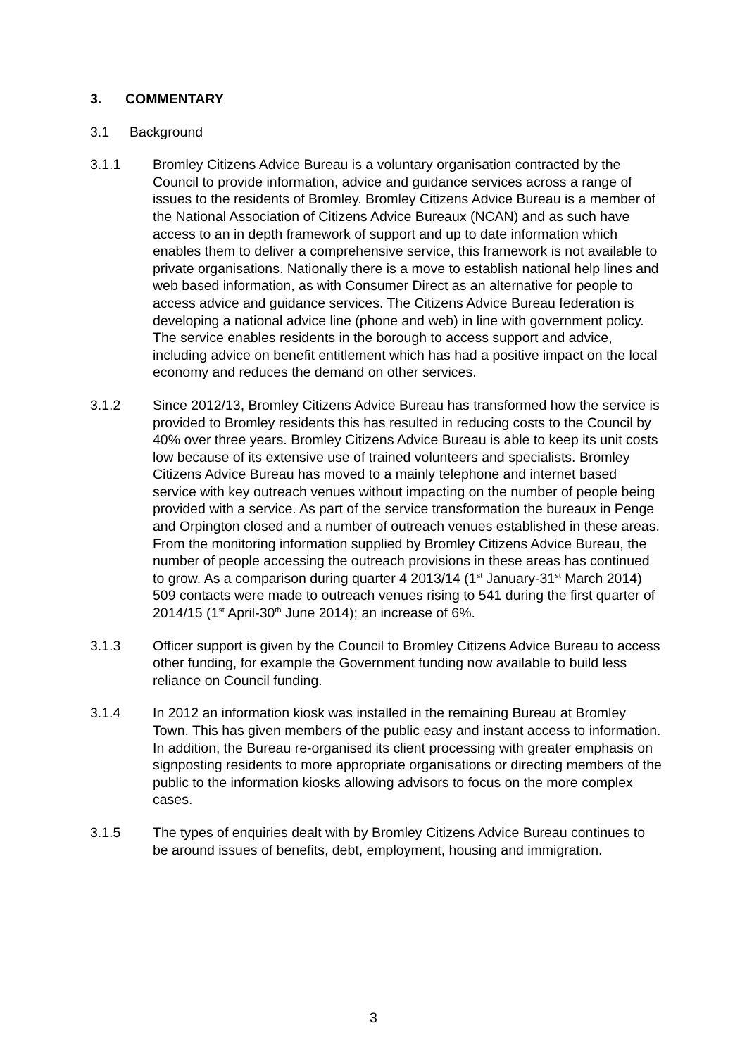3. COMMENTARY
3.1 Background
3.1.1 Bromley Citizens Advice Bureau is a voluntary organisation contracted by the Council to provide information, advice and guidance services across a range of issues to the residents of Bromley. Bromley Citizens Advice Bureau is a member of the National Association of Citizens Advice Bureaux (NCAN) and as such have access to an in depth framework of support and up to date information which enables them to deliver a comprehensive service, this framework is not available to private organisations. Nationally there is a move to establish national help lines and web based information, as with Consumer Direct as an alternative for people to access advice and guidance services. The Citizens Advice Bureau federation is developing a national advice line (phone and web) in line with government policy. The service enables residents in the borough to access support and advice, including advice on benefit entitlement which has had a positive impact on the local economy and reduces the demand on other services.
3.1.2 Since 2012/13, Bromley Citizens Advice Bureau has transformed how the service is provided to Bromley residents this has resulted in reducing costs to the Council by 40% over three years. Bromley Citizens Advice Bureau is able to keep its unit costs low because of its extensive use of trained volunteers and specialists. Bromley Citizens Advice Bureau has moved to a mainly telephone and internet based service with key outreach venues without impacting on the number of people being provided with a service. As part of the service transformation the bureaux in Penge and Orpington closed and a number of outreach venues established in these areas. From the monitoring information supplied by Bromley Citizens Advice Bureau, the number of people accessing the outreach provisions in these areas has continued to grow. As a comparison during quarter 4 2013/14 (1<sup>st</sup> January-31<sup>st</sup> March 2014) 509 contacts were made to outreach venues rising to 541 during the first quarter of 2014/15 (1<sup>st</sup> April-30<sup>th</sup> June 2014); an increase of 6%.
3.1.3 Officer support is given by the Council to Bromley Citizens Advice Bureau to access other funding, for example the Government funding now available to build less reliance on Council funding.
3.1.4 In 2012 an information kiosk was installed in the remaining Bureau at Bromley Town. This has given members of the public easy and instant access to information. In addition, the Bureau re-organised its client processing with greater emphasis on signposting residents to more appropriate organisations or directing members of the public to the information kiosks allowing advisors to focus on the more complex cases.
3.1.5 The types of enquiries dealt with by Bromley Citizens Advice Bureau continues to be around issues of benefits, debt, employment, housing and immigration.
3